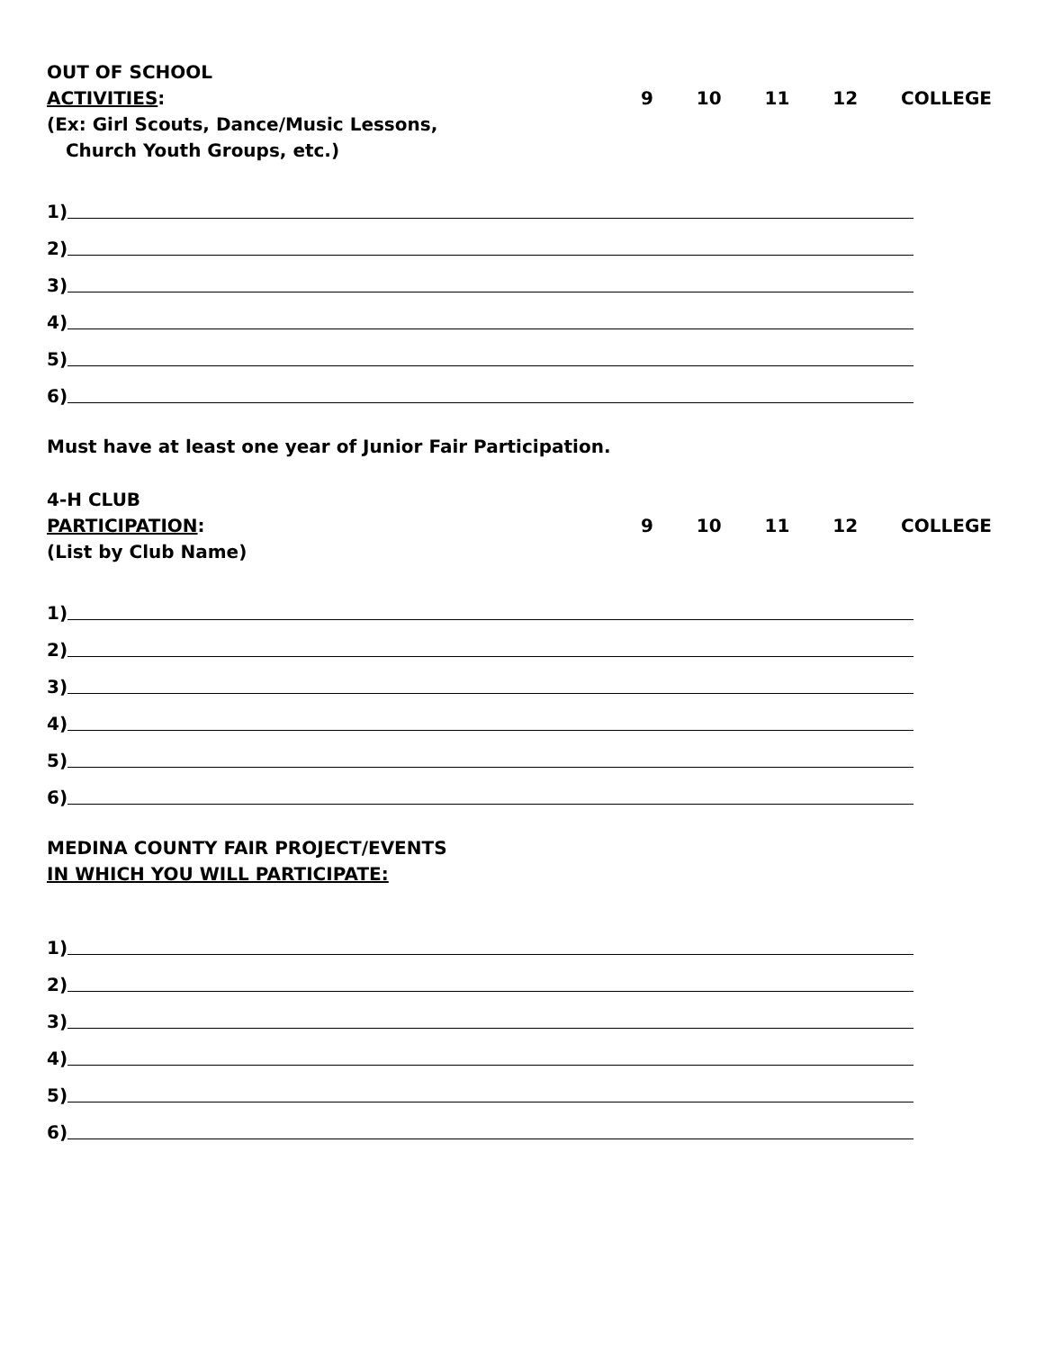OUT OF SCHOOL
ACTIVITIES:
(Ex: Girl Scouts, Dance/Music Lessons,
Church Youth Groups, etc.)
9 10 11 12 COLLEGE
1)
2)
3)
4)
5)
6)
Must have at least one year of Junior Fair Participation.
4-H CLUB
PARTICIPATION:
(List by Club Name)
9 10 11 12 COLLEGE
1)
2)
3)
4)
5)
6)
MEDINA COUNTY FAIR PROJECT/EVENTS
IN WHICH YOU WILL PARTICIPATE:
1)
2)
3)
4)
5)
6)